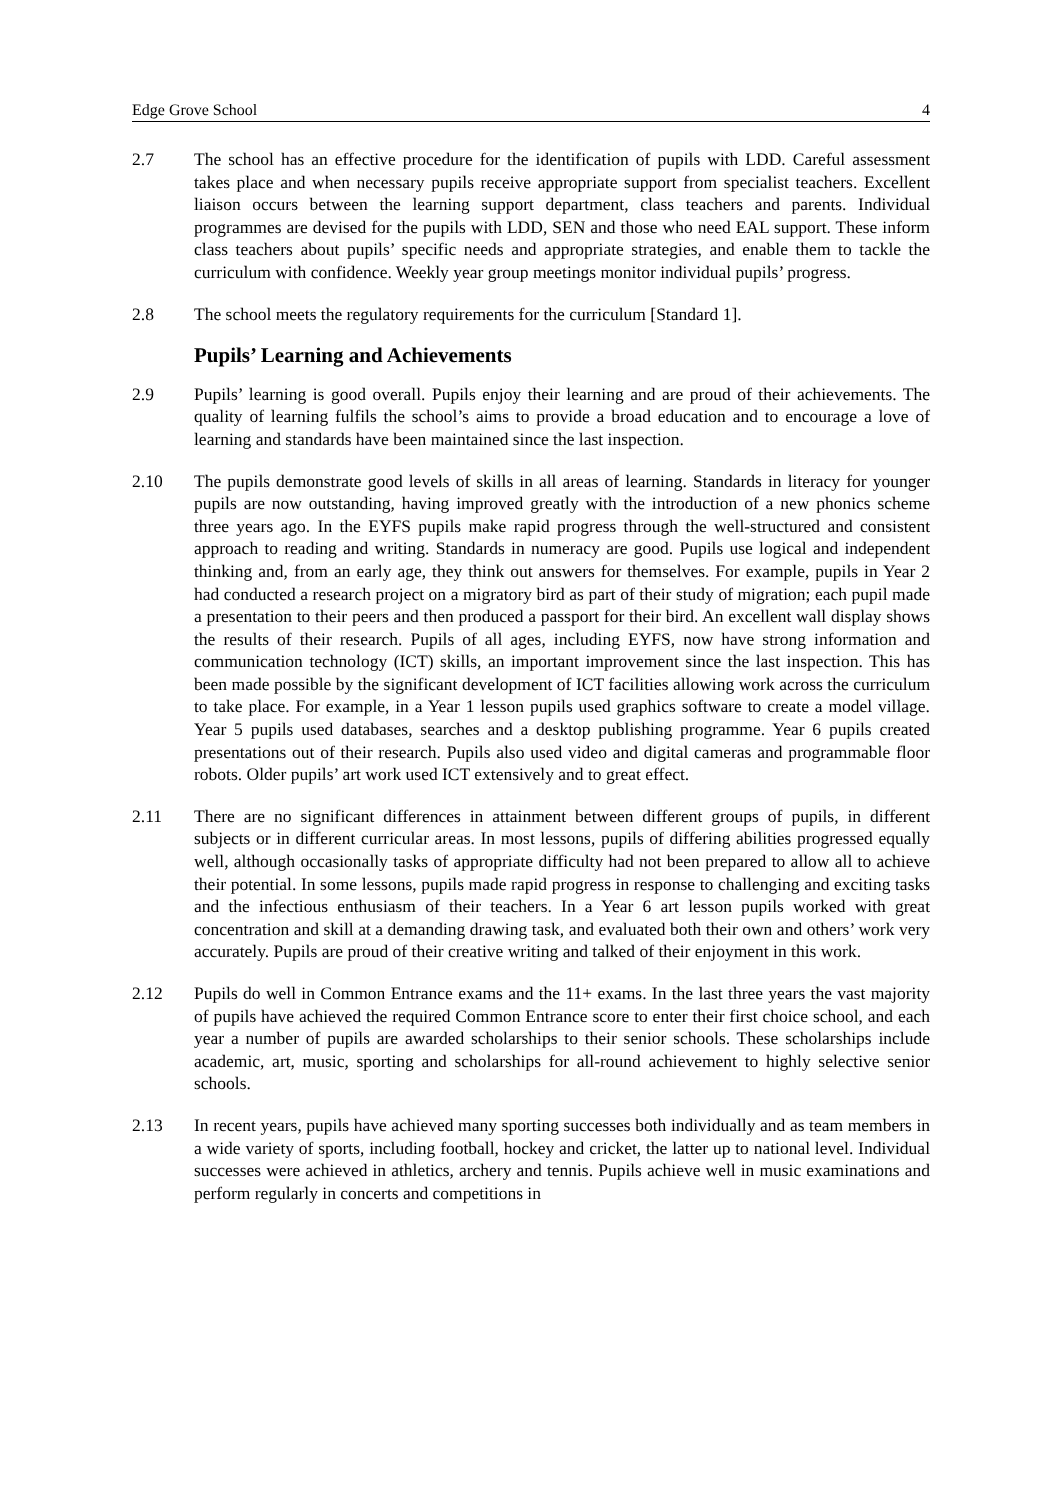Edge Grove School 4
2.7 The school has an effective procedure for the identification of pupils with LDD. Careful assessment takes place and when necessary pupils receive appropriate support from specialist teachers. Excellent liaison occurs between the learning support department, class teachers and parents. Individual programmes are devised for the pupils with LDD, SEN and those who need EAL support. These inform class teachers about pupils’ specific needs and appropriate strategies, and enable them to tackle the curriculum with confidence. Weekly year group meetings monitor individual pupils’ progress.
2.8 The school meets the regulatory requirements for the curriculum [Standard 1].
Pupils’ Learning and Achievements
2.9 Pupils’ learning is good overall. Pupils enjoy their learning and are proud of their achievements. The quality of learning fulfils the school’s aims to provide a broad education and to encourage a love of learning and standards have been maintained since the last inspection.
2.10 The pupils demonstrate good levels of skills in all areas of learning. Standards in literacy for younger pupils are now outstanding, having improved greatly with the introduction of a new phonics scheme three years ago. In the EYFS pupils make rapid progress through the well-structured and consistent approach to reading and writing. Standards in numeracy are good. Pupils use logical and independent thinking and, from an early age, they think out answers for themselves. For example, pupils in Year 2 had conducted a research project on a migratory bird as part of their study of migration; each pupil made a presentation to their peers and then produced a passport for their bird. An excellent wall display shows the results of their research. Pupils of all ages, including EYFS, now have strong information and communication technology (ICT) skills, an important improvement since the last inspection. This has been made possible by the significant development of ICT facilities allowing work across the curriculum to take place. For example, in a Year 1 lesson pupils used graphics software to create a model village. Year 5 pupils used databases, searches and a desktop publishing programme. Year 6 pupils created presentations out of their research. Pupils also used video and digital cameras and programmable floor robots. Older pupils’ art work used ICT extensively and to great effect.
2.11 There are no significant differences in attainment between different groups of pupils, in different subjects or in different curricular areas. In most lessons, pupils of differing abilities progressed equally well, although occasionally tasks of appropriate difficulty had not been prepared to allow all to achieve their potential. In some lessons, pupils made rapid progress in response to challenging and exciting tasks and the infectious enthusiasm of their teachers. In a Year 6 art lesson pupils worked with great concentration and skill at a demanding drawing task, and evaluated both their own and others’ work very accurately. Pupils are proud of their creative writing and talked of their enjoyment in this work.
2.12 Pupils do well in Common Entrance exams and the 11+ exams. In the last three years the vast majority of pupils have achieved the required Common Entrance score to enter their first choice school, and each year a number of pupils are awarded scholarships to their senior schools. These scholarships include academic, art, music, sporting and scholarships for all-round achievement to highly selective senior schools.
2.13 In recent years, pupils have achieved many sporting successes both individually and as team members in a wide variety of sports, including football, hockey and cricket, the latter up to national level. Individual successes were achieved in athletics, archery and tennis. Pupils achieve well in music examinations and perform regularly in concerts and competitions in